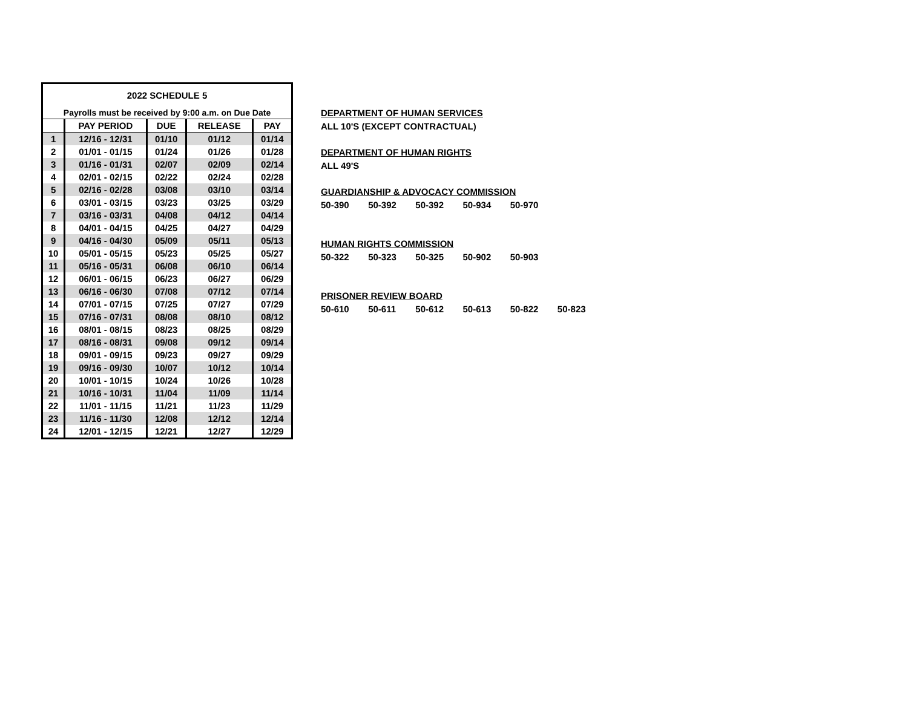| 2022 SCHEDULE 5 | | | | |
| Payrolls must be received by 9:00 a.m. on Due Date | | | | |
| | PAY PERIOD | DUE | RELEASE | PAY |
| 1 | 12/16 - 12/31 | 01/10 | 01/12 | 01/14 |
| 2 | 01/01 - 01/15 | 01/24 | 01/26 | 01/28 |
| 3 | 01/16 - 01/31 | 02/07 | 02/09 | 02/14 |
| 4 | 02/01 - 02/15 | 02/22 | 02/24 | 02/28 |
| 5 | 02/16 - 02/28 | 03/08 | 03/10 | 03/14 |
| 6 | 03/01 - 03/15 | 03/23 | 03/25 | 03/29 |
| 7 | 03/16 - 03/31 | 04/08 | 04/12 | 04/14 |
| 8 | 04/01 - 04/15 | 04/25 | 04/27 | 04/29 |
| 9 | 04/16 - 04/30 | 05/09 | 05/11 | 05/13 |
| 10 | 05/01 - 05/15 | 05/23 | 05/25 | 05/27 |
| 11 | 05/16 - 05/31 | 06/08 | 06/10 | 06/14 |
| 12 | 06/01 - 06/15 | 06/23 | 06/27 | 06/29 |
| 13 | 06/16 - 06/30 | 07/08 | 07/12 | 07/14 |
| 14 | 07/01 - 07/15 | 07/25 | 07/27 | 07/29 |
| 15 | 07/16 - 07/31 | 08/08 | 08/10 | 08/12 |
| 16 | 08/01 - 08/15 | 08/23 | 08/25 | 08/29 |
| 17 | 08/16 - 08/31 | 09/08 | 09/12 | 09/14 |
| 18 | 09/01 - 09/15 | 09/23 | 09/27 | 09/29 |
| 19 | 09/16 - 09/30 | 10/07 | 10/12 | 10/14 |
| 20 | 10/01 - 10/15 | 10/24 | 10/26 | 10/28 |
| 21 | 10/16 - 10/31 | 11/04 | 11/09 | 11/14 |
| 22 | 11/01 - 11/15 | 11/21 | 11/23 | 11/29 |
| 23 | 11/16 - 11/30 | 12/08 | 12/12 | 12/14 |
| 24 | 12/01 - 12/15 | 12/21 | 12/27 | 12/29 |
DEPARTMENT OF HUMAN SERVICES
ALL 10'S (EXCEPT CONTRACTUAL)
DEPARTMENT OF HUMAN RIGHTS
ALL 49'S
GUARDIANSHIP & ADVOCACY COMMISSION
50-390 50-392 50-392 50-934 50-970
HUMAN RIGHTS COMMISSION
50-322 50-323 50-325 50-902 50-903
PRISONER REVIEW BOARD
50-610 50-611 50-612 50-613 50-822 50-823